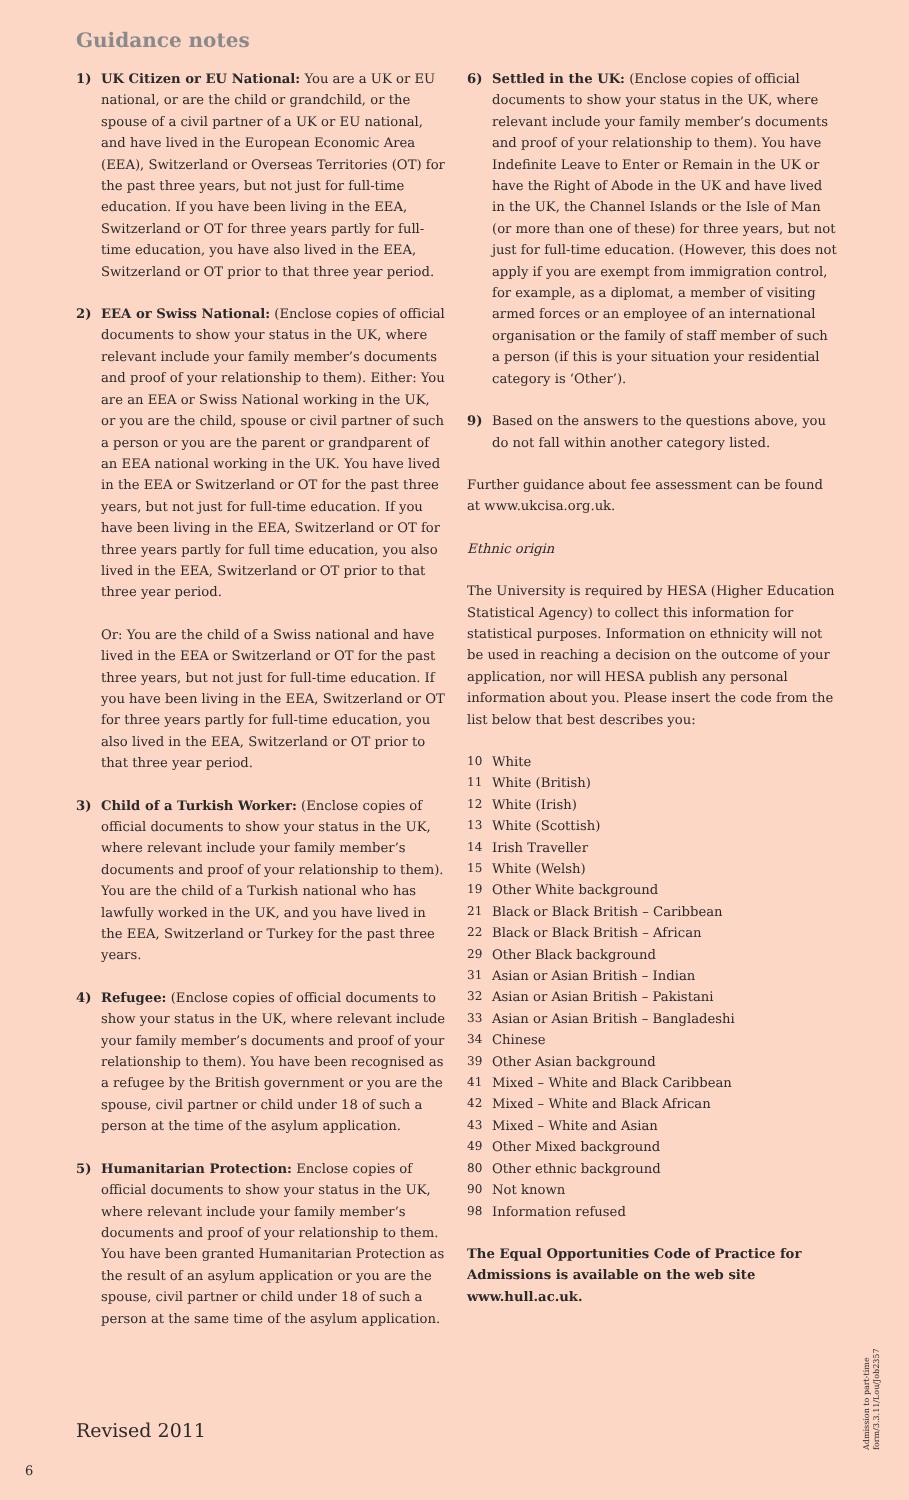Guidance notes
1) UK Citizen or EU National: You are a UK or EU national, or are the child or grandchild, or the spouse of a civil partner of a UK or EU national, and have lived in the European Economic Area (EEA), Switzerland or Overseas Territories (OT) for the past three years, but not just for full-time education. If you have been living in the EEA, Switzerland or OT for three years partly for full-time education, you have also lived in the EEA, Switzerland or OT prior to that three year period.
2) EEA or Swiss National: (Enclose copies of official documents to show your status in the UK, where relevant include your family member’s documents and proof of your relationship to them). Either: You are an EEA or Swiss National working in the UK, or you are the child, spouse or civil partner of such a person or you are the parent or grandparent of an EEA national working in the UK. You have lived in the EEA or Switzerland or OT for the past three years, but not just for full-time education. If you have been living in the EEA, Switzerland or OT for three years partly for full time education, you also lived in the EEA, Switzerland or OT prior to that three year period.
Or: You are the child of a Swiss national and have lived in the EEA or Switzerland or OT for the past three years, but not just for full-time education. If you have been living in the EEA, Switzerland or OT for three years partly for full-time education, you also lived in the EEA, Switzerland or OT prior to that three year period.
3) Child of a Turkish Worker: (Enclose copies of official documents to show your status in the UK, where relevant include your family member’s documents and proof of your relationship to them). You are the child of a Turkish national who has lawfully worked in the UK, and you have lived in the EEA, Switzerland or Turkey for the past three years.
4) Refugee: (Enclose copies of official documents to show your status in the UK, where relevant include your family member’s documents and proof of your relationship to them). You have been recognised as a refugee by the British government or you are the spouse, civil partner or child under 18 of such a person at the time of the asylum application.
5) Humanitarian Protection: Enclose copies of official documents to show your status in the UK, where relevant include your family member’s documents and proof of your relationship to them. You have been granted Humanitarian Protection as the result of an asylum application or you are the spouse, civil partner or child under 18 of such a person at the same time of the asylum application.
6) Settled in the UK: (Enclose copies of official documents to show your status in the UK, where relevant include your family member’s documents and proof of your relationship to them). You have Indefinite Leave to Enter or Remain in the UK or have the Right of Abode in the UK and have lived in the UK, the Channel Islands or the Isle of Man (or more than one of these) for three years, but not just for full-time education. (However, this does not apply if you are exempt from immigration control, for example, as a diplomat, a member of visiting armed forces or an employee of an international organisation or the family of staff member of such a person (if this is your situation your residential category is ‘Other’).
9) Based on the answers to the questions above, you do not fall within another category listed.
Further guidance about fee assessment can be found at www.ukcisa.org.uk.
Ethnic origin
The University is required by HESA (Higher Education Statistical Agency) to collect this information for statistical purposes. Information on ethnicity will not be used in reaching a decision on the outcome of your application, nor will HESA publish any personal information about you. Please insert the code from the list below that best describes you:
10 White
11 White (British)
12 White (Irish)
13 White (Scottish)
14 Irish Traveller
15 White (Welsh)
19 Other White background
21 Black or Black British – Caribbean
22 Black or Black British – African
29 Other Black background
31 Asian or Asian British – Indian
32 Asian or Asian British – Pakistani
33 Asian or Asian British – Bangladeshi
34 Chinese
39 Other Asian background
41 Mixed – White and Black Caribbean
42 Mixed – White and Black African
43 Mixed – White and Asian
49 Other Mixed background
80 Other ethnic background
90 Not known
98 Information refused
The Equal Opportunities Code of Practice for Admissions is available on the web site www.hull.ac.uk.
Admission to part-time form/3.3.11/Lou/Job2357
Revised 2011
6